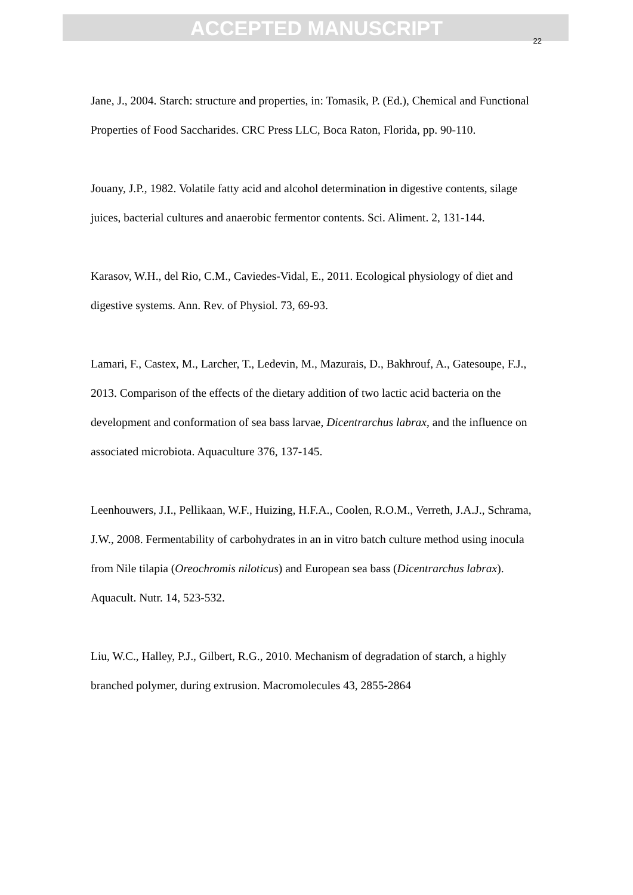ACCEPTED MANUSCRIPT
22
Jane, J., 2004. Starch: structure and properties, in: Tomasik, P. (Ed.), Chemical and Functional Properties of Food Saccharides. CRC Press LLC, Boca Raton, Florida, pp. 90-110.
Jouany, J.P., 1982. Volatile fatty acid and alcohol determination in digestive contents, silage juices, bacterial cultures and anaerobic fermentor contents. Sci. Aliment. 2, 131-144.
Karasov, W.H., del Rio, C.M., Caviedes-Vidal, E., 2011. Ecological physiology of diet and digestive systems. Ann. Rev. of Physiol. 73, 69-93.
Lamari, F., Castex, M., Larcher, T., Ledevin, M., Mazurais, D., Bakhrouf, A., Gatesoupe, F.J., 2013. Comparison of the effects of the dietary addition of two lactic acid bacteria on the development and conformation of sea bass larvae, Dicentrarchus labrax, and the influence on associated microbiota. Aquaculture 376, 137-145.
Leenhouwers, J.I., Pellikaan, W.F., Huizing, H.F.A., Coolen, R.O.M., Verreth, J.A.J., Schrama, J.W., 2008. Fermentability of carbohydrates in an in vitro batch culture method using inocula from Nile tilapia (Oreochromis niloticus) and European sea bass (Dicentrarchus labrax). Aquacult. Nutr. 14, 523-532.
Liu, W.C., Halley, P.J., Gilbert, R.G., 2010. Mechanism of degradation of starch, a highly branched polymer, during extrusion. Macromolecules 43, 2855-2864